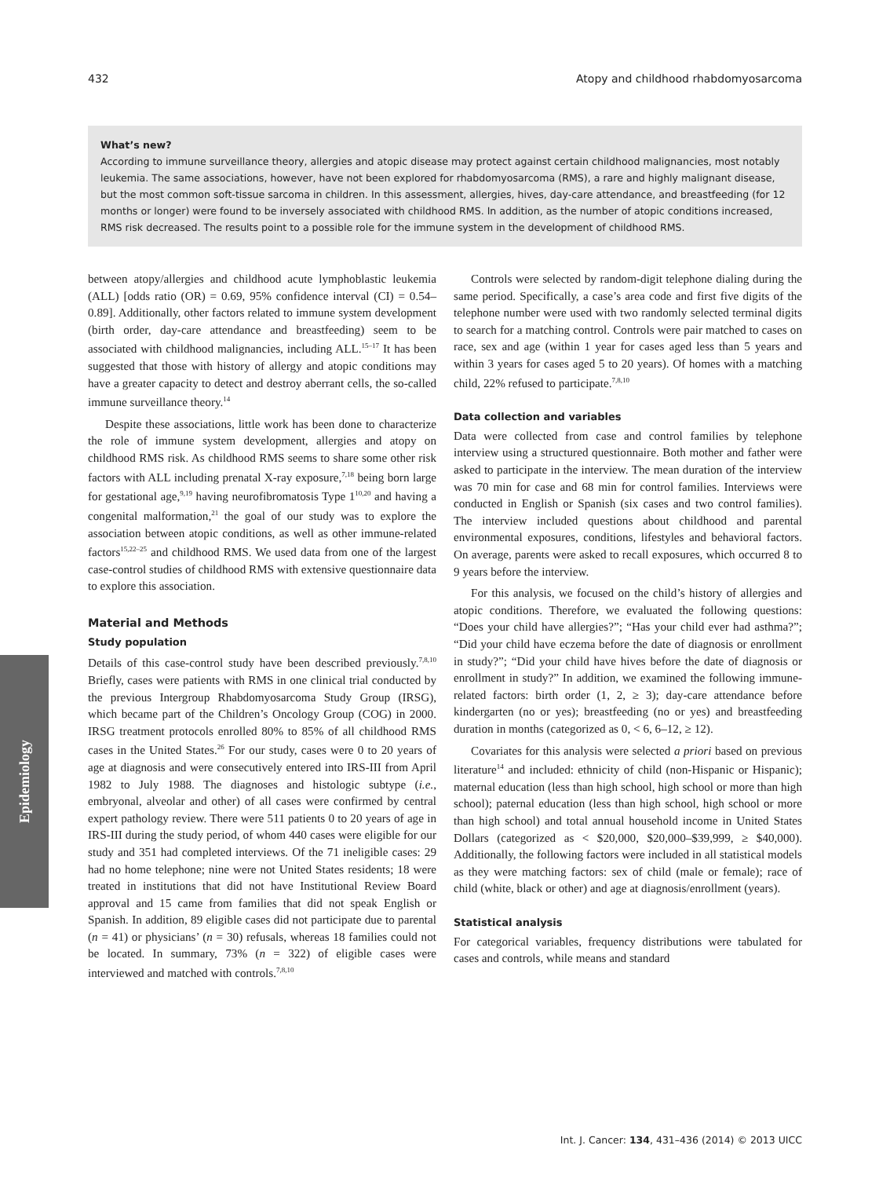432 Atopy and childhood rhabdomyosarcoma
What’s new?
According to immune surveillance theory, allergies and atopic disease may protect against certain childhood malignancies, most notably leukemia. The same associations, however, have not been explored for rhabdomyosarcoma (RMS), a rare and highly malignant disease, but the most common soft-tissue sarcoma in children. In this assessment, allergies, hives, day-care attendance, and breastfeeding (for 12 months or longer) were found to be inversely associated with childhood RMS. In addition, as the number of atopic conditions increased, RMS risk decreased. The results point to a possible role for the immune system in the development of childhood RMS.
Epidemiology
between atopy/allergies and childhood acute lymphoblastic leukemia (ALL) [odds ratio (OR) = 0.69, 95% confidence interval (CI) = 0.54–0.89]. Additionally, other factors related to immune system development (birth order, day-care attendance and breastfeeding) seem to be associated with childhood malignancies, including ALL.<sup>15–17</sup> It has been suggested that those with history of allergy and atopic conditions may have a greater capacity to detect and destroy aberrant cells, the so-called immune surveillance theory.<sup>14</sup>
Despite these associations, little work has been done to characterize the role of immune system development, allergies and atopy on childhood RMS risk. As childhood RMS seems to share some other risk factors with ALL including prenatal X-ray exposure,<sup>7,18</sup> being born large for gestational age,<sup>9,19</sup> having neurofibromatosis Type 1<sup>10,20</sup> and having a congenital malformation,<sup>21</sup> the goal of our study was to explore the association between atopic conditions, as well as other immune-related factors<sup>15,22–25</sup> and childhood RMS. We used data from one of the largest case-control studies of childhood RMS with extensive questionnaire data to explore this association.
Material and Methods
Study population
Details of this case-control study have been described previously.<sup>7,8,10</sup> Briefly, cases were patients with RMS in one clinical trial conducted by the previous Intergroup Rhabdomyosarcoma Study Group (IRSG), which became part of the Children’s Oncology Group (COG) in 2000. IRSG treatment protocols enrolled 80% to 85% of all childhood RMS cases in the United States.<sup>26</sup> For our study, cases were 0 to 20 years of age at diagnosis and were consecutively entered into IRS-III from April 1982 to July 1988. The diagnoses and histologic subtype (i.e., embryonal, alveolar and other) of all cases were confirmed by central expert pathology review. There were 511 patients 0 to 20 years of age in IRS-III during the study period, of whom 440 cases were eligible for our study and 351 had completed interviews. Of the 71 ineligible cases: 29 had no home telephone; nine were not United States residents; 18 were treated in institutions that did not have Institutional Review Board approval and 15 came from families that did not speak English or Spanish. In addition, 89 eligible cases did not participate due to parental (n = 41) or physicians’ (n = 30) refusals, whereas 18 families could not be located. In summary, 73% (n = 322) of eligible cases were interviewed and matched with controls.<sup>7,8,10</sup>
Controls were selected by random-digit telephone dialing during the same period. Specifically, a case’s area code and first five digits of the telephone number were used with two randomly selected terminal digits to search for a matching control. Controls were pair matched to cases on race, sex and age (within 1 year for cases aged less than 5 years and within 3 years for cases aged 5 to 20 years). Of homes with a matching child, 22% refused to participate.<sup>7,8,10</sup>
Data collection and variables
Data were collected from case and control families by telephone interview using a structured questionnaire. Both mother and father were asked to participate in the interview. The mean duration of the interview was 70 min for case and 68 min for control families. Interviews were conducted in English or Spanish (six cases and two control families). The interview included questions about childhood and parental environmental exposures, conditions, lifestyles and behavioral factors. On average, parents were asked to recall exposures, which occurred 8 to 9 years before the interview.
For this analysis, we focused on the child’s history of allergies and atopic conditions. Therefore, we evaluated the following questions: “Does your child have allergies?”; “Has your child ever had asthma?”; “Did your child have eczema before the date of diagnosis or enrollment in study?”; “Did your child have hives before the date of diagnosis or enrollment in study?” In addition, we examined the following immune-related factors: birth order (1, 2, ≥ 3); day-care attendance before kindergarten (no or yes); breastfeeding (no or yes) and breastfeeding duration in months (categorized as 0, < 6, 6–12, ≥ 12).
Covariates for this analysis were selected a priori based on previous literature<sup>14</sup> and included: ethnicity of child (non-Hispanic or Hispanic); maternal education (less than high school, high school or more than high school); paternal education (less than high school, high school or more than high school) and total annual household income in United States Dollars (categorized as < $20,000, $20,000–$39,999, ≥ $40,000). Additionally, the following factors were included in all statistical models as they were matching factors: sex of child (male or female); race of child (white, black or other) and age at diagnosis/enrollment (years).
Statistical analysis
For categorical variables, frequency distributions were tabulated for cases and controls, while means and standard
Int. J. Cancer: 134, 431–436 (2014) © 2013 UICC